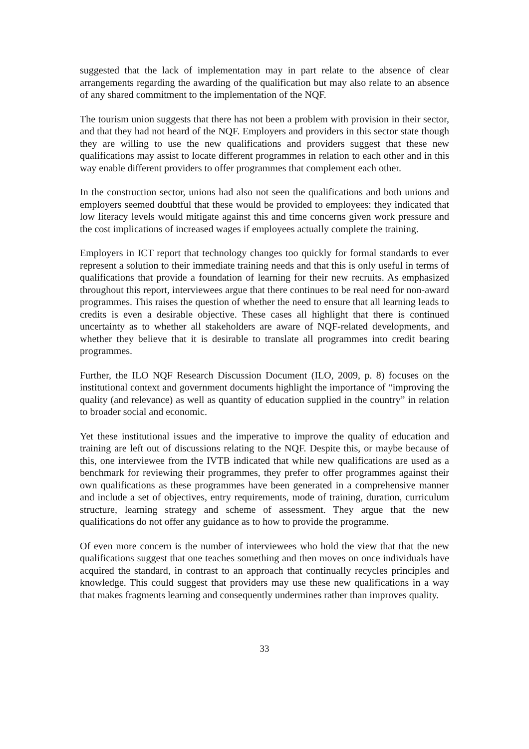suggested that the lack of implementation may in part relate to the absence of clear arrangements regarding the awarding of the qualification but may also relate to an absence of any shared commitment to the implementation of the NQF.
The tourism union suggests that there has not been a problem with provision in their sector, and that they had not heard of the NQF. Employers and providers in this sector state though they are willing to use the new qualifications and providers suggest that these new qualifications may assist to locate different programmes in relation to each other and in this way enable different providers to offer programmes that complement each other.
In the construction sector, unions had also not seen the qualifications and both unions and employers seemed doubtful that these would be provided to employees: they indicated that low literacy levels would mitigate against this and time concerns given work pressure and the cost implications of increased wages if employees actually complete the training.
Employers in ICT report that technology changes too quickly for formal standards to ever represent a solution to their immediate training needs and that this is only useful in terms of qualifications that provide a foundation of learning for their new recruits. As emphasized throughout this report, interviewees argue that there continues to be real need for non-award programmes. This raises the question of whether the need to ensure that all learning leads to credits is even a desirable objective. These cases all highlight that there is continued uncertainty as to whether all stakeholders are aware of NQF-related developments, and whether they believe that it is desirable to translate all programmes into credit bearing programmes.
Further, the ILO NQF Research Discussion Document (ILO, 2009, p. 8) focuses on the institutional context and government documents highlight the importance of “improving the quality (and relevance) as well as quantity of education supplied in the country” in relation to broader social and economic.
Yet these institutional issues and the imperative to improve the quality of education and training are left out of discussions relating to the NQF. Despite this, or maybe because of this, one interviewee from the IVTB indicated that while new qualifications are used as a benchmark for reviewing their programmes, they prefer to offer programmes against their own qualifications as these programmes have been generated in a comprehensive manner and include a set of objectives, entry requirements, mode of training, duration, curriculum structure, learning strategy and scheme of assessment. They argue that the new qualifications do not offer any guidance as to how to provide the programme.
Of even more concern is the number of interviewees who hold the view that that the new qualifications suggest that one teaches something and then moves on once individuals have acquired the standard, in contrast to an approach that continually recycles principles and knowledge. This could suggest that providers may use these new qualifications in a way that makes fragments learning and consequently undermines rather than improves quality.
33